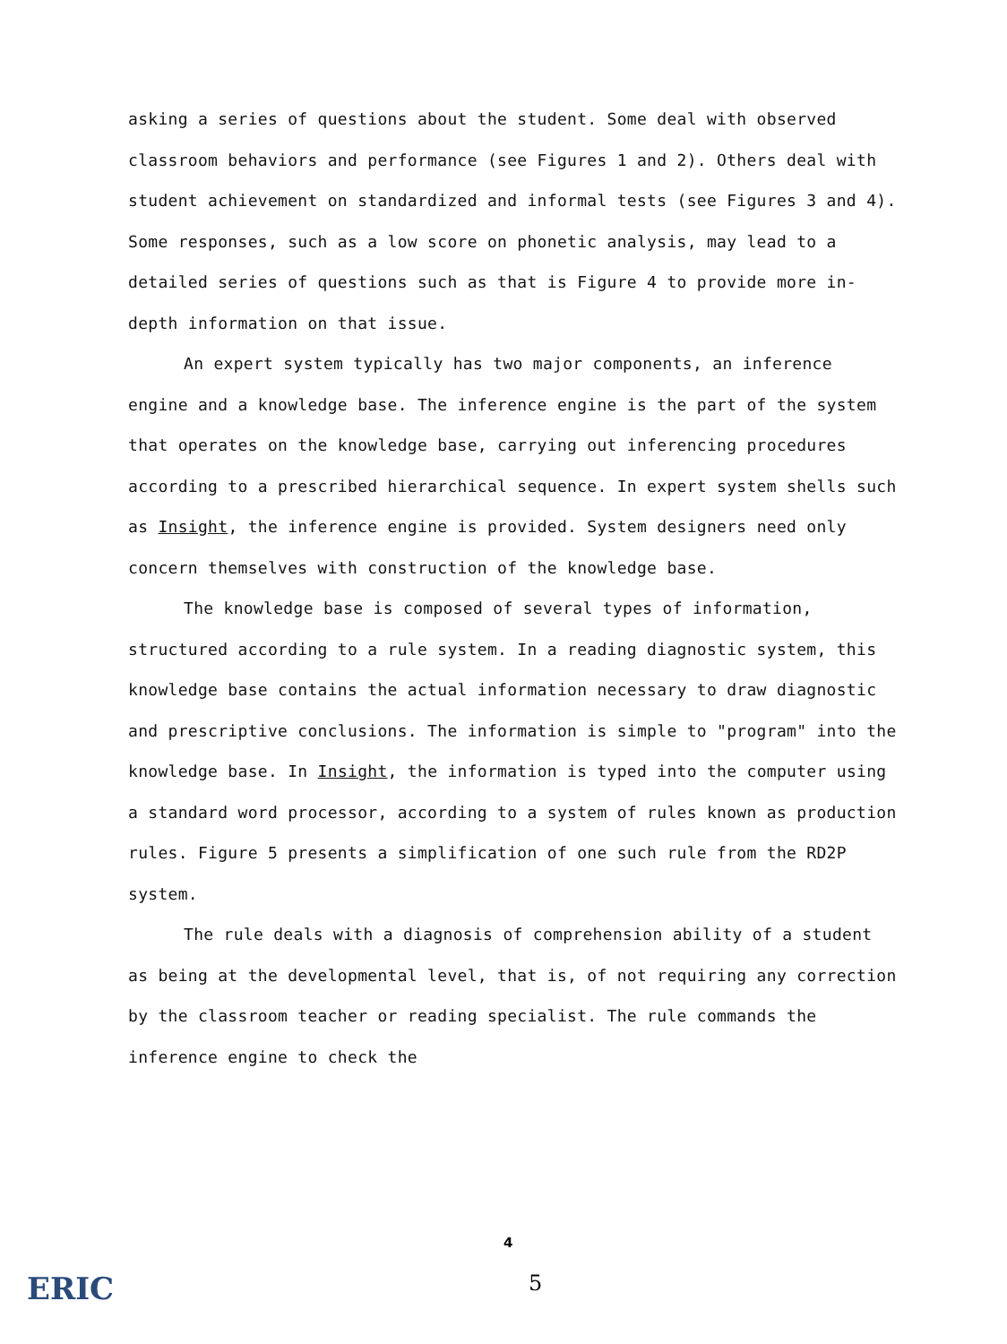asking a series of questions about the student. Some deal with observed classroom behaviors and performance (see Figures 1 and 2). Others deal with student achievement on standardized and informal tests (see Figures 3 and 4). Some responses, such as a low score on phonetic analysis, may lead to a detailed series of questions such as that is Figure 4 to provide more in-depth information on that issue.
An expert system typically has two major components, an inference engine and a knowledge base. The inference engine is the part of the system that operates on the knowledge base, carrying out inferencing procedures according to a prescribed hierarchical sequence. In expert system shells such as Insight, the inference engine is provided. System designers need only concern themselves with construction of the knowledge base.
The knowledge base is composed of several types of information, structured according to a rule system. In a reading diagnostic system, this knowledge base contains the actual information necessary to draw diagnostic and prescriptive conclusions. The information is simple to "program" into the knowledge base. In Insight, the information is typed into the computer using a standard word processor, according to a system of rules known as production rules. Figure 5 presents a simplification of one such rule from the RD2P system.
The rule deals with a diagnosis of comprehension ability of a student as being at the developmental level, that is, of not requiring any correction by the classroom teacher or reading specialist. The rule commands the inference engine to check the
4
5
ERIC